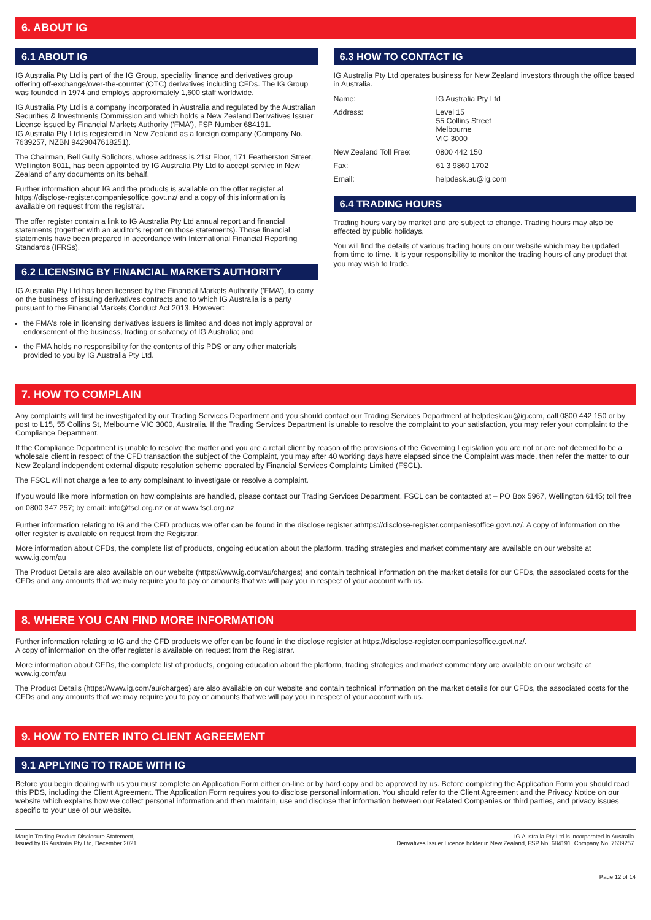6. ABOUT IG
6.1 ABOUT IG
IG Australia Pty Ltd is part of the IG Group, speciality finance and derivatives group offering off-exchange/over-the-counter (OTC) derivatives including CFDs. The IG Group was founded in 1974 and employs approximately 1,600 staff worldwide.
IG Australia Pty Ltd is a company incorporated in Australia and regulated by the Australian Securities & Investments Commission and which holds a New Zealand Derivatives Issuer License issued by Financial Markets Authority ('FMA'), FSP Number 684191.
IG Australia Pty Ltd is registered in New Zealand as a foreign company (Company No. 7639257, NZBN 9429047618251).
The Chairman, Bell Gully Solicitors, whose address is 21st Floor, 171 Featherston Street, Wellington 6011, has been appointed by IG Australia Pty Ltd to accept service in New Zealand of any documents on its behalf.
Further information about IG and the products is available on the offer register at https://disclose-register.companiesoffice.govt.nz/ and a copy of this information is available on request from the registrar.
The offer register contain a link to IG Australia Pty Ltd annual report and financial statements (together with an auditor's report on those statements). Those financial statements have been prepared in accordance with International Financial Reporting Standards (IFRSs).
6.2 LICENSING BY FINANCIAL MARKETS AUTHORITY
IG Australia Pty Ltd has been licensed by the Financial Markets Authority ('FMA'), to carry on the business of issuing derivatives contracts and to which IG Australia is a party pursuant to the Financial Markets Conduct Act 2013. However:
the FMA's role in licensing derivatives issuers is limited and does not imply approval or endorsement of the business, trading or solvency of IG Australia; and
the FMA holds no responsibility for the contents of this PDS or any other materials provided to you by IG Australia Pty Ltd.
6.3 HOW TO CONTACT IG
IG Australia Pty Ltd operates business for New Zealand investors through the office based in Australia.
| Name: | IG Australia Pty Ltd |
| Address: | Level 15 55 Collins Street Melbourne VIC 3000 |
| New Zealand Toll Free: | 0800 442 150 |
| Fax: | 61 3 9860 1702 |
| Email: | helpdesk.au@ig.com |
6.4 TRADING HOURS
Trading hours vary by market and are subject to change. Trading hours may also be effected by public holidays.
You will find the details of various trading hours on our website which may be updated from time to time. It is your responsibility to monitor the trading hours of any product that you may wish to trade.
7. HOW TO COMPLAIN
Any complaints will first be investigated by our Trading Services Department and you should contact our Trading Services Department at helpdesk.au@ig.com, call 0800 442 150 or by post to L15, 55 Collins St, Melbourne VIC 3000, Australia. If the Trading Services Department is unable to resolve the complaint to your satisfaction, you may refer your complaint to the Compliance Department.
If the Compliance Department is unable to resolve the matter and you are a retail client by reason of the provisions of the Governing Legislation you are not or are not deemed to be a wholesale client in respect of the CFD transaction the subject of the Complaint, you may after 40 working days have elapsed since the Complaint was made, then refer the matter to our New Zealand independent external dispute resolution scheme operated by Financial Services Complaints Limited (FSCL).
The FSCL will not charge a fee to any complainant to investigate or resolve a complaint.
If you would like more information on how complaints are handled, please contact our Trading Services Department, FSCL can be contacted at – PO Box 5967, Wellington 6145; toll free on 0800 347 257; by email: info@fscl.org.nz or at www.fscl.org.nz
Further information relating to IG and the CFD products we offer can be found in the disclose register athttps://disclose-register.companiesoffice.govt.nz/. A copy of information on the offer register is available on request from the Registrar.
More information about CFDs, the complete list of products, ongoing education about the platform, trading strategies and market commentary are available on our website at www.ig.com/au
The Product Details are also available on our website (https://www.ig.com/au/charges) and contain technical information on the market details for our CFDs, the associated costs for the CFDs and any amounts that we may require you to pay or amounts that we will pay you in respect of your account with us.
8. WHERE YOU CAN FIND MORE INFORMATION
Further information relating to IG and the CFD products we offer can be found in the disclose register at https://disclose-register.companiesoffice.govt.nz/.
A copy of information on the offer register is available on request from the Registrar.
More information about CFDs, the complete list of products, ongoing education about the platform, trading strategies and market commentary are available on our website at www.ig.com/au
The Product Details (https://www.ig.com/au/charges) are also available on our website and contain technical information on the market details for our CFDs, the associated costs for the CFDs and any amounts that we may require you to pay or amounts that we will pay you in respect of your account with us.
9. HOW TO ENTER INTO CLIENT AGREEMENT
9.1 APPLYING TO TRADE WITH IG
Before you begin dealing with us you must complete an Application Form either on-line or by hard copy and be approved by us. Before completing the Application Form you should read this PDS, including the Client Agreement. The Application Form requires you to disclose personal information. You should refer to the Client Agreement and the Privacy Notice on our website which explains how we collect personal information and then maintain, use and disclose that information between our Related Companies or third parties, and privacy issues specific to your use of our website.
Margin Trading Product Disclosure Statement,
Issued by IG Australia Pty Ltd, December 2021
IG Australia Pty Ltd is incorporated in Australia.
Derivatives Issuer Licence holder in New Zealand, FSP No. 684191. Company No. 7639257.
Page 12 of 14